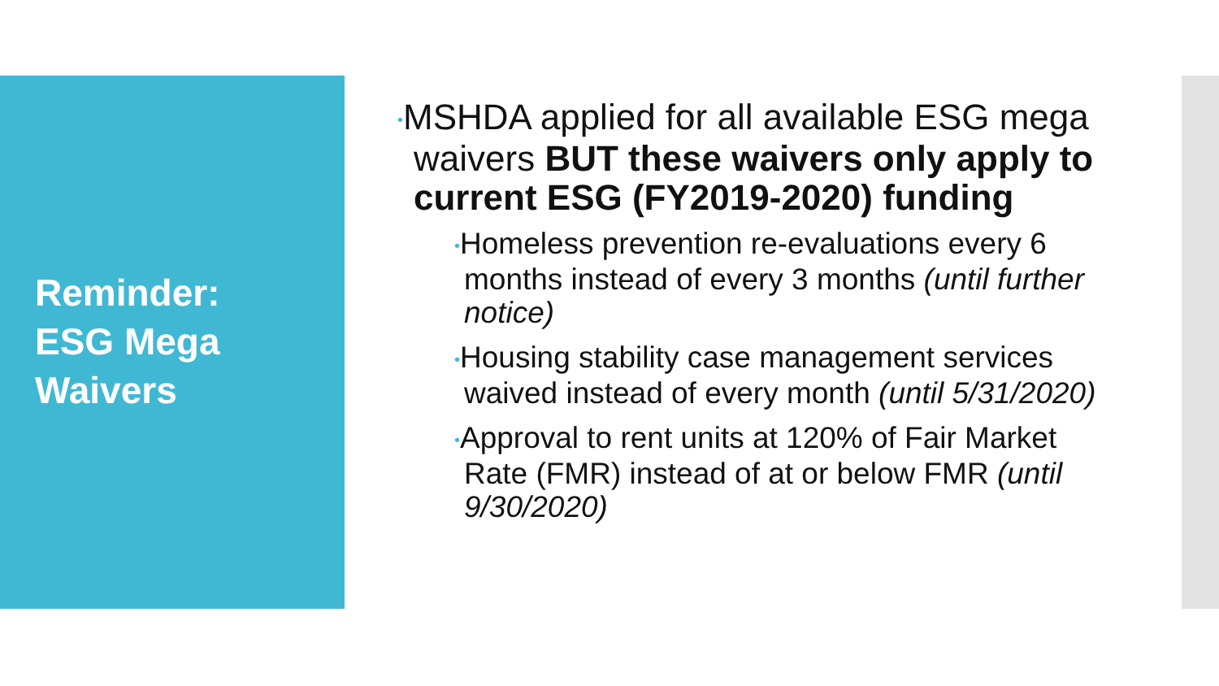Reminder:
ESG Mega
Waivers
•MSHDA applied for all available ESG mega waivers BUT these waivers only apply to current ESG (FY2019-2020) funding
•Homeless prevention re-evaluations every 6 months instead of every 3 months (until further notice)
•Housing stability case management services waived instead of every month (until 5/31/2020)
•Approval to rent units at 120% of Fair Market Rate (FMR) instead of at or below FMR (until 9/30/2020)